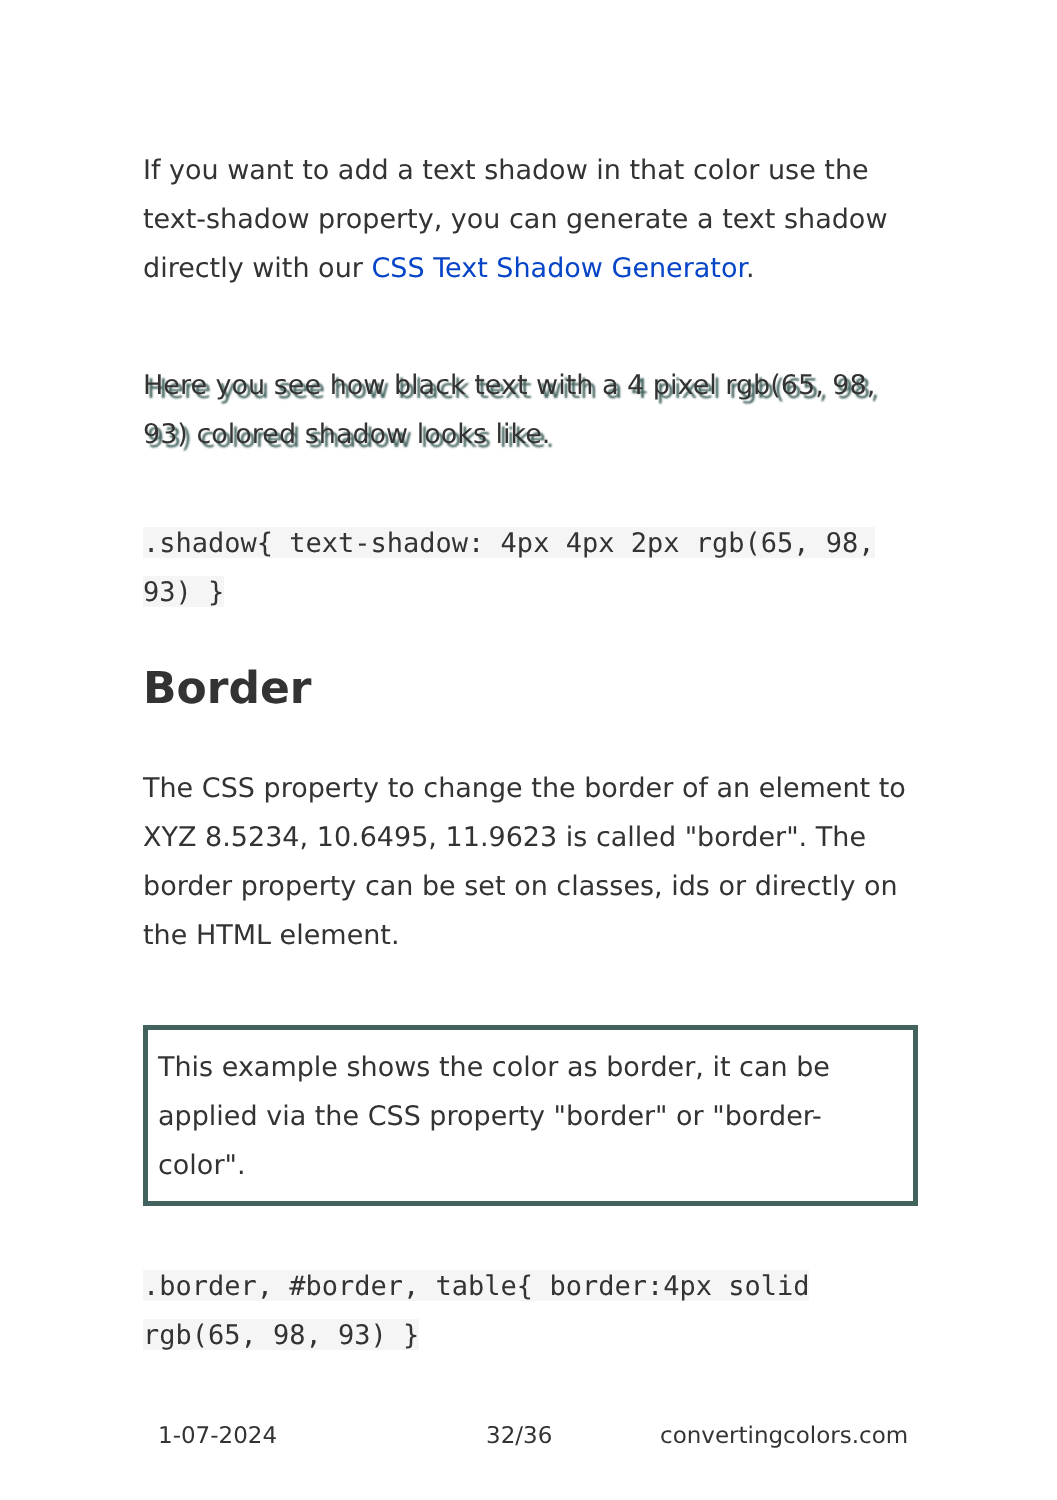If you want to add a text shadow in that color use the text-shadow property, you can generate a text shadow directly with our CSS Text Shadow Generator.
Here you see how black text with a 4 pixel rgb(65, 98, 93) colored shadow looks like.
.shadow{ text-shadow: 4px 4px 2px rgb(65, 98, 93) }
Border
The CSS property to change the border of an element to XYZ 8.5234, 10.6495, 11.9623 is called "border". The border property can be set on classes, ids or directly on the HTML element.
This example shows the color as border, it can be applied via the CSS property "border" or "border-color".
.border, #border, table{ border:4px solid rgb(65, 98, 93) }
1-07-2024 32/36 convertingcolors.com